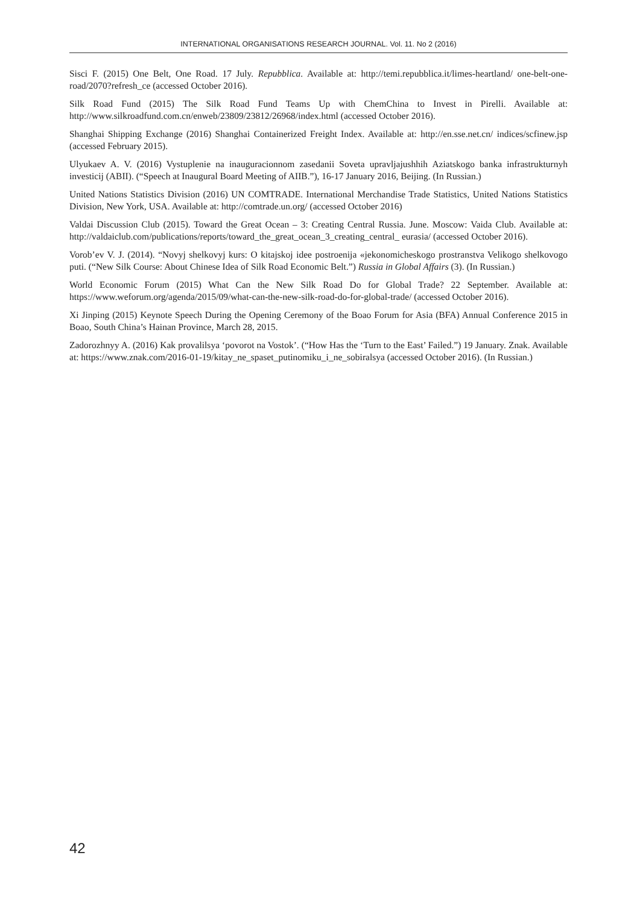INTERNATIONAL ORGANISATIONS RESEARCH JOURNAL. Vol. 11. No 2 (2016)
Sisci F. (2015) One Belt, One Road. 17 July. Repubblica. Available at: http://temi.repubblica.it/limes-heartland/ one-belt-one-road/2070?refresh_ce (accessed October 2016).
Silk Road Fund (2015) The Silk Road Fund Teams Up with ChemChina to Invest in Pirelli. Available at: http://www.silkroadfund.com.cn/enweb/23809/23812/26968/index.html (accessed October 2016).
Shanghai Shipping Exchange (2016) Shanghai Containerized Freight Index. Available at: http://en.sse.net.cn/ indices/scfinew.jsp (accessed February 2015).
Ulyukaev A. V. (2016) Vystuplenie na inauguracionnom zasedanii Soveta upravljajushhih Aziatskogo banka infrastrukturnyh investicij (ABII). (“Speech at Inaugural Board Meeting of AIIB.”), 16-17 January 2016, Beijing. (In Russian.)
United Nations Statistics Division (2016) UN COMTRADE. International Merchandise Trade Statistics, United Nations Statistics Division, New York, USA. Available at: http://comtrade.un.org/ (accessed October 2016)
Valdai Discussion Club (2015). Toward the Great Ocean – 3: Creating Central Russia. June. Moscow: Vaida Club. Available at: http://valdaiclub.com/publications/reports/toward_the_great_ocean_3_creating_central_ eurasia/ (accessed October 2016).
Vorob’ev V. J. (2014). “Novyj shelkovyj kurs: O kitajskoj idee postroenija «jekonomicheskogo prostranstva Velikogo shelkovogo puti. (“New Silk Course: About Chinese Idea of Silk Road Economic Belt.”) Russia in Global Affairs (3). (In Russian.)
World Economic Forum (2015) What Can the New Silk Road Do for Global Trade? 22 September. Available at: https://www.weforum.org/agenda/2015/09/what-can-the-new-silk-road-do-for-global-trade/ (accessed October 2016).
Xi Jinping (2015) Keynote Speech During the Opening Ceremony of the Boao Forum for Asia (BFA) Annual Conference 2015 in Boao, South China’s Hainan Province, March 28, 2015.
Zadorozhnyy A. (2016) Kak provalilsya ‘povorot na Vostok’. (“How Has the ‘Turn to the East’ Failed.”) 19 January. Znak. Available at: https://www.znak.com/2016-01-19/kitay_ne_spaset_putinomiku_i_ne_sobiralsya (accessed October 2016). (In Russian.)
42